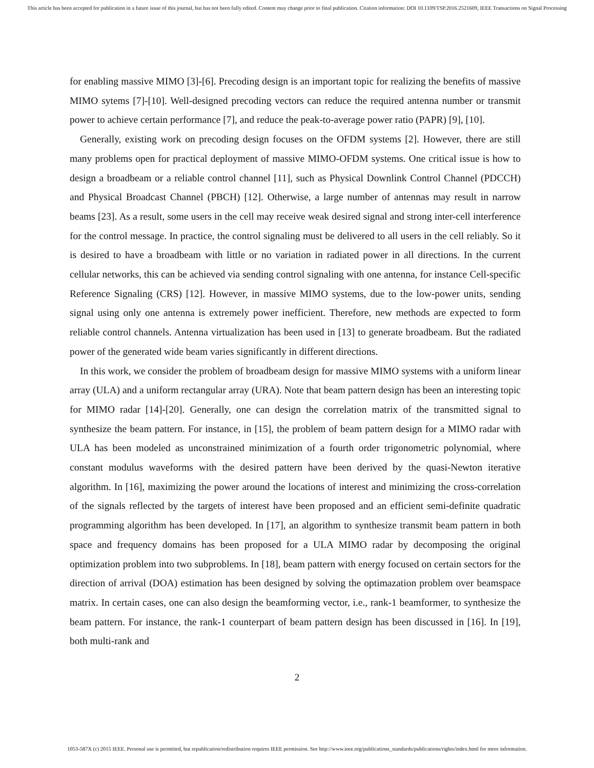This article has been accepted for publication in a future issue of this journal, but has not been fully edited. Content may change prior to final publication. Citation information: DOI 10.1109/TSP.2016.2521609, IEEE Transactions on Signal Processing
for enabling massive MIMO [3]-[6]. Precoding design is an important topic for realizing the benefits of massive MIMO sytems [7]-[10]. Well-designed precoding vectors can reduce the required antenna number or transmit power to achieve certain performance [7], and reduce the peak-to-average power ratio (PAPR) [9], [10].
Generally, existing work on precoding design focuses on the OFDM systems [2]. However, there are still many problems open for practical deployment of massive MIMO-OFDM systems. One critical issue is how to design a broadbeam or a reliable control channel [11], such as Physical Downlink Control Channel (PDCCH) and Physical Broadcast Channel (PBCH) [12]. Otherwise, a large number of antennas may result in narrow beams [23]. As a result, some users in the cell may receive weak desired signal and strong inter-cell interference for the control message. In practice, the control signaling must be delivered to all users in the cell reliably. So it is desired to have a broadbeam with little or no variation in radiated power in all directions. In the current cellular networks, this can be achieved via sending control signaling with one antenna, for instance Cell-specific Reference Signaling (CRS) [12]. However, in massive MIMO systems, due to the low-power units, sending signal using only one antenna is extremely power inefficient. Therefore, new methods are expected to form reliable control channels. Antenna virtualization has been used in [13] to generate broadbeam. But the radiated power of the generated wide beam varies significantly in different directions.
In this work, we consider the problem of broadbeam design for massive MIMO systems with a uniform linear array (ULA) and a uniform rectangular array (URA). Note that beam pattern design has been an interesting topic for MIMO radar [14]-[20]. Generally, one can design the correlation matrix of the transmitted signal to synthesize the beam pattern. For instance, in [15], the problem of beam pattern design for a MIMO radar with ULA has been modeled as unconstrained minimization of a fourth order trigonometric polynomial, where constant modulus waveforms with the desired pattern have been derived by the quasi-Newton iterative algorithm. In [16], maximizing the power around the locations of interest and minimizing the cross-correlation of the signals reflected by the targets of interest have been proposed and an efficient semi-definite quadratic programming algorithm has been developed. In [17], an algorithm to synthesize transmit beam pattern in both space and frequency domains has been proposed for a ULA MIMO radar by decomposing the original optimization problem into two subproblems. In [18], beam pattern with energy focused on certain sectors for the direction of arrival (DOA) estimation has been designed by solving the optimazation problem over beamspace matrix. In certain cases, one can also design the beamforming vector, i.e., rank-1 beamformer, to synthesize the beam pattern. For instance, the rank-1 counterpart of beam pattern design has been discussed in [16]. In [19], both multi-rank and
2
1053-587X (c) 2015 IEEE. Personal use is permitted, but republication/redistribution requires IEEE permission. See http://www.ieee.org/publications_standards/publications/rights/index.html for more information.